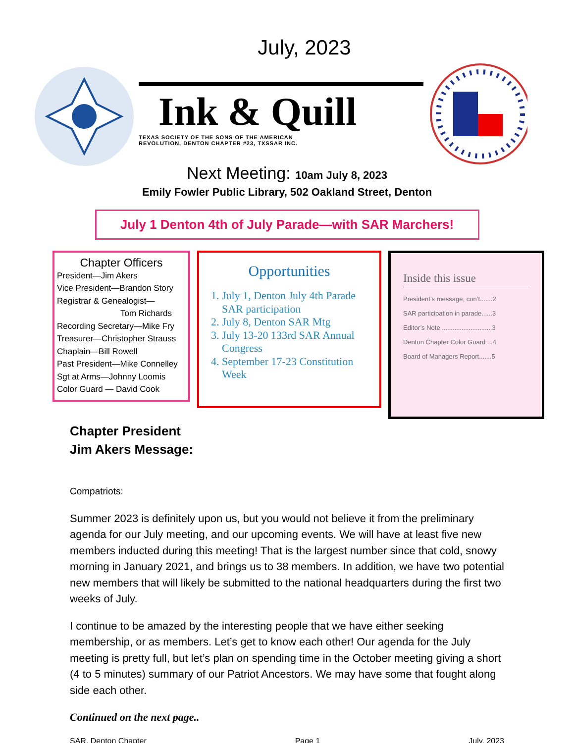July, 2023
Ink & Quill
TEXAS SOCIETY OF THE SONS OF THE AMERICAN
REVOLUTION, DENTON CHAPTER #23, TXSSAR INC.
Next Meeting: 10am July 8, 2023
Emily Fowler Public Library, 502 Oakland Street, Denton
July 1 Denton 4th of July Parade—with SAR Marchers!
Chapter Officers
President—Jim Akers
Vice President—Brandon Story
Registrar & Genealogist—
Tom Richards
Recording Secretary—Mike Fry
Treasurer—Christopher Strauss
Chaplain—Bill Rowell
Past President—Mike Connelley
Sgt at Arms—Johnny Loomis
Color Guard — David Cook
Opportunities
1. July 1, Denton July 4th Parade SAR participation
2. July 8, Denton SAR Mtg
3. July 13-20 133rd SAR Annual Congress
4. September 17-23 Constitution Week
Inside this issue
President’s message, con’t.......2
SAR participation in parade......3
Editor’s Note ............................3
Denton Chapter Color Guard ...4
Board of Managers Report.......5
Chapter President
Jim Akers Message:
Compatriots:
Summer 2023 is definitely upon us, but you would not believe it from the preliminary agenda for our July meeting, and our upcoming events. We will have at least five new members inducted during this meeting! That is the largest number since that cold, snowy morning in January 2021, and brings us to 38 members. In addition, we have two potential new members that will likely be submitted to the national headquarters during the first two weeks of July.
I continue to be amazed by the interesting people that we have either seeking membership, or as members. Let’s get to know each other! Our agenda for the July meeting is pretty full, but let’s plan on spending time in the October meeting giving a short (4 to 5 minutes) summary of our Patriot Ancestors. We may have some that fought along side each other.
Continued on the next page..
SAR, Denton Chapter Page 1 July, 2023